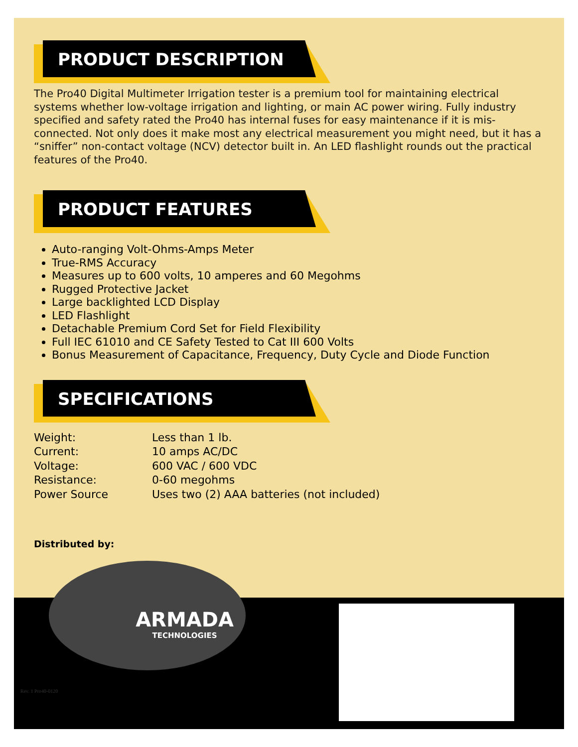PRODUCT DESCRIPTION
The Pro40 Digital Multimeter Irrigation tester is a premium tool for maintaining electrical systems whether low-voltage irrigation and lighting, or main AC power wiring. Fully industry specified and safety rated the Pro40 has internal fuses for easy maintenance if it is mis-connected. Not only does it make most any electrical measurement you might need, but it has a “sniffer” non-contact voltage (NCV) detector built in. An LED flashlight rounds out the practical features of the Pro40.
PRODUCT FEATURES
Auto-ranging Volt-Ohms-Amps Meter
True-RMS Accuracy
Measures up to 600 volts, 10 amperes and 60 Megohms
Rugged Protective Jacket
Large backlighted LCD Display
LED Flashlight
Detachable Premium Cord Set for Field Flexibility
Full IEC 61010 and CE Safety Tested to Cat III 600 Volts
Bonus Measurement of Capacitance, Frequency, Duty Cycle and Diode Function
SPECIFICATIONS
| Weight: | Less than 1 lb. |
| Current: | 10 amps AC/DC |
| Voltage: | 600 VAC / 600 VDC |
| Resistance: | 0-60 megohms |
| Power Source | Uses two (2) AAA batteries (not included) |
Distributed by:
ARMADA
TECHNOLOGIES
Rev. 1 Pro40-0120